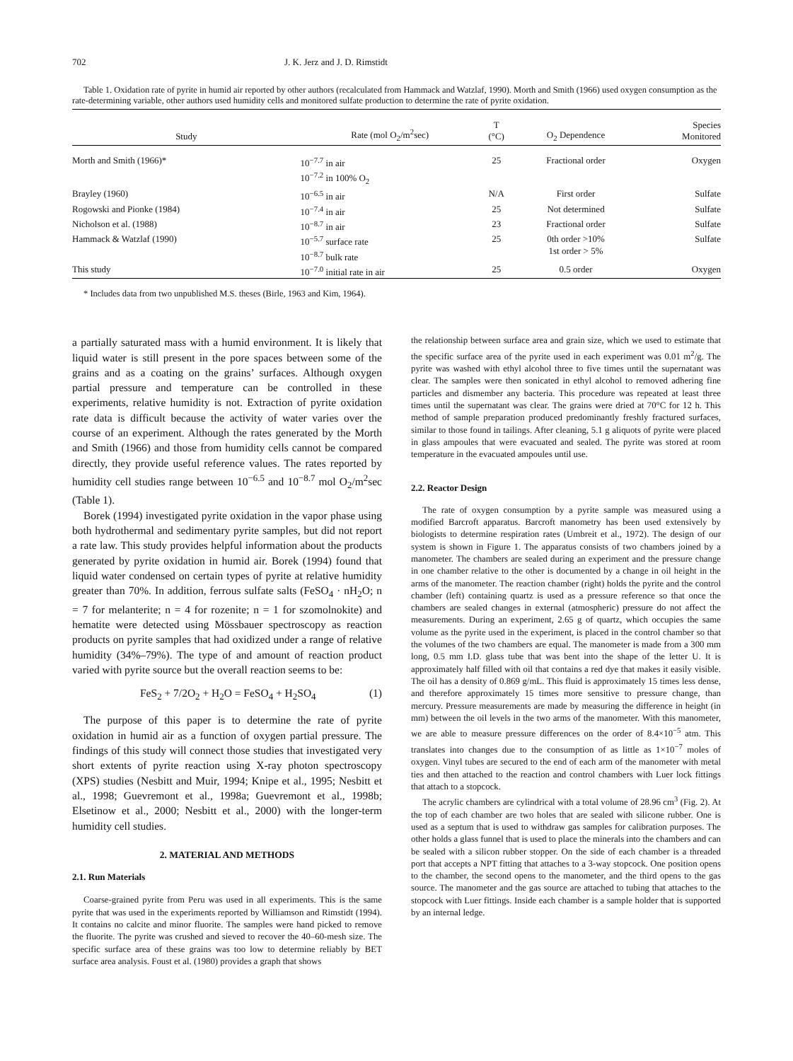702 J. K. Jerz and J. D. Rimstidt
Table 1. Oxidation rate of pyrite in humid air reported by other authors (recalculated from Hammack and Watzlaf, 1990). Morth and Smith (1966) used oxygen consumption as the rate-determining variable, other authors used humidity cells and monitored sulfate production to determine the rate of pyrite oxidation.
| Study | Rate (mol O<sub>2</sub>/m<sup>2</sup>sec) | T (°C) | O<sub>2</sub> Dependence | Species Monitored |
| --- | --- | --- | --- | --- |
| Morth and Smith (1966)* | 10<sup>−7.7</sup> in air 10<sup>−7.2</sup> in 100% O<sub>2</sub> | 25 | Fractional order | Oxygen |
| Brayley (1960) | 10<sup>−6.5</sup> in air | N/A | First order | Sulfate |
| Rogowski and Pionke (1984) | 10<sup>−7.4</sup> in air | 25 | Not determined | Sulfate |
| Nicholson et al. (1988) | 10<sup>−8.7</sup> in air | 23 | Fractional order | Sulfate |
| Hammack & Watzlaf (1990) | 10<sup>−5.7</sup> surface rate 10<sup>−8.7</sup> bulk rate | 25 | 0th order >10% 1st order > 5% | Sulfate |
| This study | 10<sup>−7.0</sup> initial rate in air | 25 | 0.5 order | Oxygen |
* Includes data from two unpublished M.S. theses (Birle, 1963 and Kim, 1964).
a partially saturated mass with a humid environment. It is likely that liquid water is still present in the pore spaces between some of the grains and as a coating on the grains’ surfaces. Although oxygen partial pressure and temperature can be controlled in these experiments, relative humidity is not. Extraction of pyrite oxidation rate data is difficult because the activity of water varies over the course of an experiment. Although the rates generated by the Morth and Smith (1966) and those from humidity cells cannot be compared directly, they provide useful reference values. The rates reported by humidity cell studies range between 10<sup>−6.5</sup> and 10<sup>−8.7</sup> mol O<sub>2</sub>/m<sup>2</sup>sec (Table 1).
Borek (1994) investigated pyrite oxidation in the vapor phase using both hydrothermal and sedimentary pyrite samples, but did not report a rate law. This study provides helpful information about the products generated by pyrite oxidation in humid air. Borek (1994) found that liquid water condensed on certain types of pyrite at relative humidity greater than 70%. In addition, ferrous sulfate salts (FeSO<sub>4</sub> · nH<sub>2</sub>O; n = 7 for melanterite; n = 4 for rozenite; n = 1 for szomolnokite) and hematite were detected using Mössbauer spectroscopy as reaction products on pyrite samples that had oxidized under a range of relative humidity (34%–79%). The type of and amount of reaction product varied with pyrite source but the overall reaction seems to be:
FeS<sub>2</sub> + 7/2O<sub>2</sub> + H<sub>2</sub>O = FeSO<sub>4</sub> + H<sub>2</sub>SO<sub>4</sub> (1)
The purpose of this paper is to determine the rate of pyrite oxidation in humid air as a function of oxygen partial pressure. The findings of this study will connect those studies that investigated very short extents of pyrite reaction using X-ray photon spectroscopy (XPS) studies (Nesbitt and Muir, 1994; Knipe et al., 1995; Nesbitt et al., 1998; Guevremont et al., 1998a; Guevremont et al., 1998b; Elsetinow et al., 2000; Nesbitt et al., 2000) with the longer-term humidity cell studies.
2. MATERIAL AND METHODS
2.1. Run Materials
Coarse-grained pyrite from Peru was used in all experiments. This is the same pyrite that was used in the experiments reported by Williamson and Rimstidt (1994). It contains no calcite and minor fluorite. The samples were hand picked to remove the fluorite. The pyrite was crushed and sieved to recover the 40–60-mesh size. The specific surface area of these grains was too low to determine reliably by BET surface area analysis. Foust et al. (1980) provides a graph that shows
the relationship between surface area and grain size, which we used to estimate that the specific surface area of the pyrite used in each experiment was 0.01 m<sup>2</sup>/g. The pyrite was washed with ethyl alcohol three to five times until the supernatant was clear. The samples were then sonicated in ethyl alcohol to removed adhering fine particles and dismember any bacteria. This procedure was repeated at least three times until the supernatant was clear. The grains were dried at 70°C for 12 h. This method of sample preparation produced predominantly freshly fractured surfaces, similar to those found in tailings. After cleaning, 5.1 g aliquots of pyrite were placed in glass ampoules that were evacuated and sealed. The pyrite was stored at room temperature in the evacuated ampoules until use.
2.2. Reactor Design
The rate of oxygen consumption by a pyrite sample was measured using a modified Barcroft apparatus. Barcroft manometry has been used extensively by biologists to determine respiration rates (Umbreit et al., 1972). The design of our system is shown in Figure 1. The apparatus consists of two chambers joined by a manometer. The chambers are sealed during an experiment and the pressure change in one chamber relative to the other is documented by a change in oil height in the arms of the manometer. The reaction chamber (right) holds the pyrite and the control chamber (left) containing quartz is used as a pressure reference so that once the chambers are sealed changes in external (atmospheric) pressure do not affect the measurements. During an experiment, 2.65 g of quartz, which occupies the same volume as the pyrite used in the experiment, is placed in the control chamber so that the volumes of the two chambers are equal. The manometer is made from a 300 mm long, 0.5 mm I.D. glass tube that was bent into the shape of the letter U. It is approximately half filled with oil that contains a red dye that makes it easily visible. The oil has a density of 0.869 g/mL. This fluid is approximately 15 times less dense, and therefore approximately 15 times more sensitive to pressure change, than mercury. Pressure measurements are made by measuring the difference in height (in mm) between the oil levels in the two arms of the manometer. With this manometer, we are able to measure pressure differences on the order of 8.4×10<sup>−5</sup> atm. This translates into changes due to the consumption of as little as 1×10<sup>−7</sup> moles of oxygen. Vinyl tubes are secured to the end of each arm of the manometer with metal ties and then attached to the reaction and control chambers with Luer lock fittings that attach to a stopcock.
The acrylic chambers are cylindrical with a total volume of 28.96 cm<sup>3</sup> (Fig. 2). At the top of each chamber are two holes that are sealed with silicone rubber. One is used as a septum that is used to withdraw gas samples for calibration purposes. The other holds a glass funnel that is used to place the minerals into the chambers and can be sealed with a silicon rubber stopper. On the side of each chamber is a threaded port that accepts a NPT fitting that attaches to a 3-way stopcock. One position opens to the chamber, the second opens to the manometer, and the third opens to the gas source. The manometer and the gas source are attached to tubing that attaches to the stopcock with Luer fittings. Inside each chamber is a sample holder that is supported by an internal ledge.